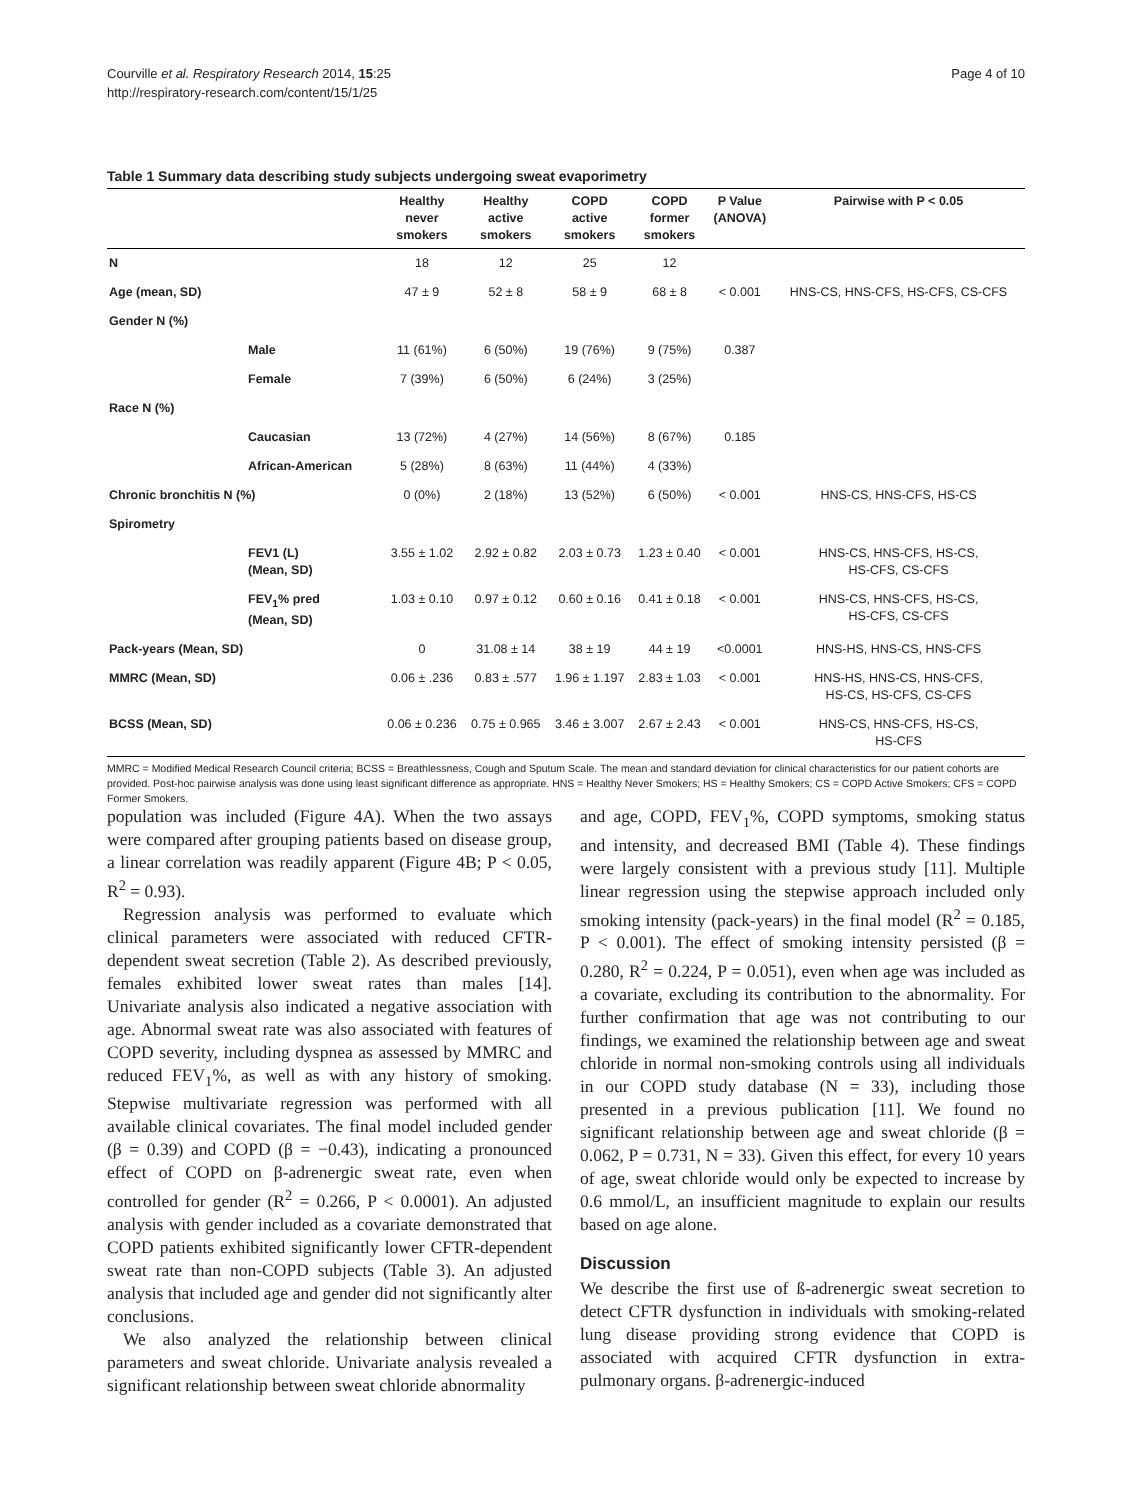Courville et al. Respiratory Research 2014, 15:25
http://respiratory-research.com/content/15/1/25
Page 4 of 10
Table 1 Summary data describing study subjects undergoing sweat evaporimetry
| | | Healthy never smokers | Healthy active smokers | COPD active smokers | COPD former smokers | P Value (ANOVA) | Pairwise with P < 0.05 |
| --- | --- | --- | --- | --- | --- | --- | --- |
| N | | 18 | 12 | 25 | 12 | | |
| Age (mean, SD) | | 47 ± 9 | 52 ± 8 | 58 ± 9 | 68 ± 8 | < 0.001 | HNS-CS, HNS-CFS, HS-CFS, CS-CFS |
| Gender N (%) | | | | | | | |
| | Male | 11 (61%) | 6 (50%) | 19 (76%) | 9 (75%) | 0.387 | |
| | Female | 7 (39%) | 6 (50%) | 6 (24%) | 3 (25%) | | |
| Race N (%) | | | | | | | |
| | Caucasian | 13 (72%) | 4 (27%) | 14 (56%) | 8 (67%) | 0.185 | |
| | African-American | 5 (28%) | 8 (63%) | 11 (44%) | 4 (33%) | | |
| Chronic bronchitis N (%) | | 0 (0%) | 2 (18%) | 13 (52%) | 6 (50%) | < 0.001 | HNS-CS, HNS-CFS, HS-CS |
| Spirometry | | | | | | | |
| | FEV1 (L) (Mean, SD) | 3.55 ± 1.02 | 2.92 ± 0.82 | 2.03 ± 0.73 | 1.23 ± 0.40 | < 0.001 | HNS-CS, HNS-CFS, HS-CS, HS-CFS, CS-CFS |
| | FEV<sub>1</sub>% pred (Mean, SD) | 1.03 ± 0.10 | 0.97 ± 0.12 | 0.60 ± 0.16 | 0.41 ± 0.18 | < 0.001 | HNS-CS, HNS-CFS, HS-CS, HS-CFS, CS-CFS |
| Pack-years (Mean, SD) | | 0 | 31.08 ± 14 | 38 ± 19 | 44 ± 19 | <0.0001 | HNS-HS, HNS-CS, HNS-CFS |
| MMRC (Mean, SD) | | 0.06 ± .236 | 0.83 ± .577 | 1.96 ± 1.197 | 2.83 ± 1.03 | < 0.001 | HNS-HS, HNS-CS, HNS-CFS, HS-CS, HS-CFS, CS-CFS |
| BCSS (Mean, SD) | | 0.06 ± 0.236 | 0.75 ± 0.965 | 3.46 ± 3.007 | 2.67 ± 2.43 | < 0.001 | HNS-CS, HNS-CFS, HS-CS, HS-CFS |
MMRC = Modified Medical Research Council criteria; BCSS = Breathlessness, Cough and Sputum Scale. The mean and standard deviation for clinical characteristics for our patient cohorts are provided. Post-hoc pairwise analysis was done using least significant difference as appropriate. HNS = Healthy Never Smokers; HS = Healthy Smokers; CS = COPD Active Smokers; CFS = COPD Former Smokers.
population was included (Figure 4A). When the two assays were compared after grouping patients based on disease group, a linear correlation was readily apparent (Figure 4B; P < 0.05, R<sup>2</sup> = 0.93).
Regression analysis was performed to evaluate which clinical parameters were associated with reduced CFTR-dependent sweat secretion (Table 2). As described previously, females exhibited lower sweat rates than males [14]. Univariate analysis also indicated a negative association with age. Abnormal sweat rate was also associated with features of COPD severity, including dyspnea as assessed by MMRC and reduced FEV<sub>1</sub>%, as well as with any history of smoking. Stepwise multivariate regression was performed with all available clinical covariates. The final model included gender (β = 0.39) and COPD (β = −0.43), indicating a pronounced effect of COPD on β-adrenergic sweat rate, even when controlled for gender (R<sup>2</sup> = 0.266, P < 0.0001). An adjusted analysis with gender included as a covariate demonstrated that COPD patients exhibited significantly lower CFTR-dependent sweat rate than non-COPD subjects (Table 3). An adjusted analysis that included age and gender did not significantly alter conclusions.
We also analyzed the relationship between clinical parameters and sweat chloride. Univariate analysis revealed a significant relationship between sweat chloride abnormality
and age, COPD, FEV<sub>1</sub>%, COPD symptoms, smoking status and intensity, and decreased BMI (Table 4). These findings were largely consistent with a previous study [11]. Multiple linear regression using the stepwise approach included only smoking intensity (pack-years) in the final model (R<sup>2</sup> = 0.185, P < 0.001). The effect of smoking intensity persisted (β = 0.280, R<sup>2</sup> = 0.224, P = 0.051), even when age was included as a covariate, excluding its contribution to the abnormality. For further confirmation that age was not contributing to our findings, we examined the relationship between age and sweat chloride in normal non-smoking controls using all individuals in our COPD study database (N = 33), including those presented in a previous publication [11]. We found no significant relationship between age and sweat chloride (β = 0.062, P = 0.731, N = 33). Given this effect, for every 10 years of age, sweat chloride would only be expected to increase by 0.6 mmol/L, an insufficient magnitude to explain our results based on age alone.
Discussion
We describe the first use of ß-adrenergic sweat secretion to detect CFTR dysfunction in individuals with smoking-related lung disease providing strong evidence that COPD is associated with acquired CFTR dysfunction in extra-pulmonary organs. β-adrenergic-induced